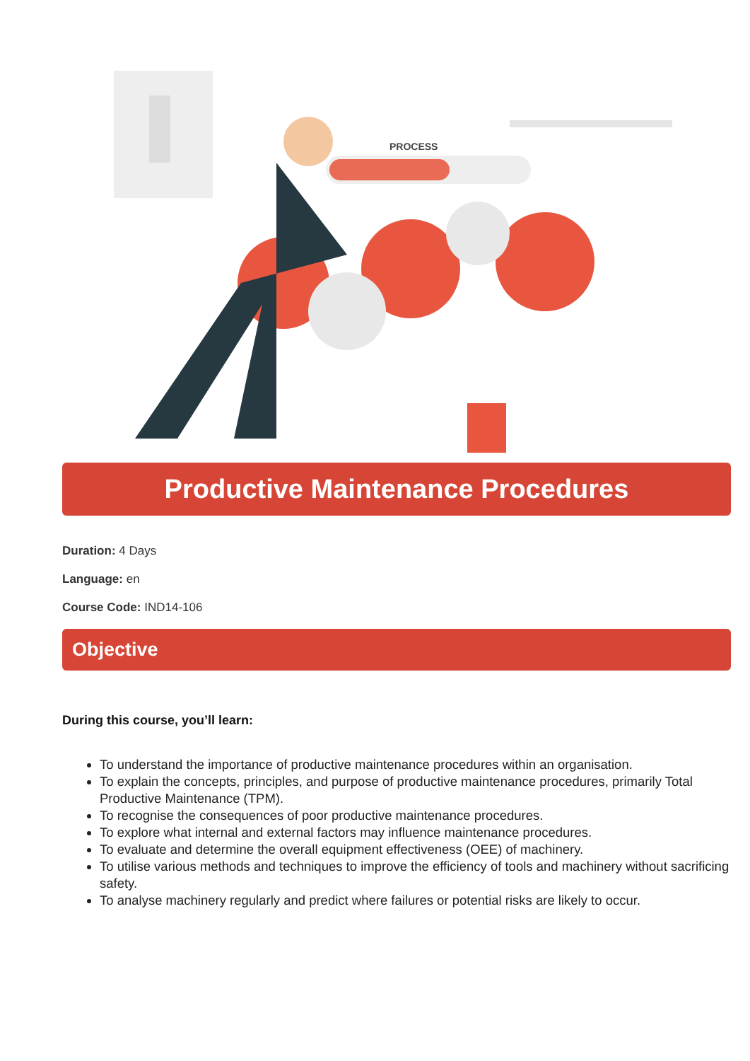PROCESS
Productive Maintenance Procedures
Duration: 4 Days
Language: en
Course Code: IND14-106
Objective
During this course, you’ll learn:
To understand the importance of productive maintenance procedures within an organisation.
To explain the concepts, principles, and purpose of productive maintenance procedures, primarily Total Productive Maintenance (TPM).
To recognise the consequences of poor productive maintenance procedures.
To explore what internal and external factors may influence maintenance procedures.
To evaluate and determine the overall equipment effectiveness (OEE) of machinery.
To utilise various methods and techniques to improve the efficiency of tools and machinery without sacrificing safety.
To analyse machinery regularly and predict where failures or potential risks are likely to occur.